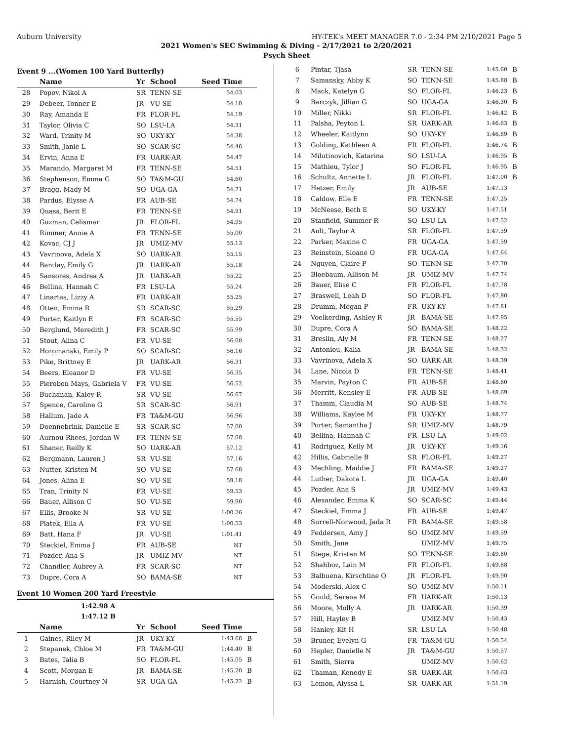Auburn University HY-TEK's MEET MANAGER 7.0 - 2:34 PM 2/10/2021 Page 5
2021 Women's SEC Swimming & Diving - 2/17/2021 to 2/20/2021
Psych Sheet
Event 9 ...(Women 100 Yard Butterfly)
| | Name | Yr | School | Seed Time | |
| --- | --- | --- | --- | --- | --- |
| 28 | Popov, Nikol A | SR | TENN-SE | 54.03 | |
| 29 | Debeer, Tonner E | JR | VU-SE | 54.10 | |
| 30 | Ray, Amanda E | FR | FLOR-FL | 54.19 | |
| 31 | Taylor, Olivia C | SO | LSU-LA | 54.31 | |
| 32 | Ward, Trinity M | SO | UKY-KY | 54.38 | |
| 33 | Smith, Janie L | SO | SCAR-SC | 54.46 | |
| 34 | Ervin, Anna E | FR | UARK-AR | 54.47 | |
| 35 | Marando, Margaret M | FR | TENN-SE | 54.51 | |
| 36 | Stephenson, Emma G | SO | TA&M-GU | 54.60 | |
| 37 | Bragg, Mady M | SO | UGA-GA | 54.71 | |
| 38 | Pardus, Elysse A | FR | AUB-SE | 54.74 | |
| 39 | Quass, Berit E | FR | TENN-SE | 54.91 | |
| 40 | Guzman, Celismar | JR | FLOR-FL | 54.95 | |
| 41 | Rimmer, Annie A | FR | TENN-SE | 55.00 | |
| 42 | Kovac, CJ J | JR | UMIZ-MV | 55.13 | |
| 43 | Vavrinova, Adela X | SO | UARK-AR | 55.15 | |
| 44 | Barclay, Emily G | JR | UARK-AR | 55.18 | |
| 45 | Sansores, Andrea A | JR | UARK-AR | 55.22 | |
| 46 | Bellina, Hannah C | FR | LSU-LA | 55.24 | |
| 47 | Linartas, Lizzy A | FR | UARK-AR | 55.25 | |
| 48 | Otten, Emma R | SR | SCAR-SC | 55.29 | |
| 49 | Porter, Kaitlyn E | FR | SCAR-SC | 55.55 | |
| 50 | Berglund, Meredith J | FR | SCAR-SC | 55.99 | |
| 51 | Stout, Alina C | FR | VU-SE | 56.08 | |
| 52 | Horomanski, Emily P | SO | SCAR-SC | 56.16 | |
| 53 | Pike, Brittney E | JR | UARK-AR | 56.31 | |
| 54 | Beers, Eleanor D | FR | VU-SE | 56.35 | |
| 55 | Pierobon Mays, Gabriela V | FR | VU-SE | 56.52 | |
| 56 | Buchanan, Kaley R | SR | VU-SE | 56.67 | |
| 57 | Spence, Caroline G | SR | SCAR-SC | 56.91 | |
| 58 | Hallum, Jade A | FR | TA&M-GU | 56.96 | |
| 59 | Doennebrink, Danielle E | SR | SCAR-SC | 57.00 | |
| 60 | Aurnou-Rhees, Jordan W | FR | TENN-SE | 57.08 | |
| 61 | Shaner, Reilly K | SO | UARK-AR | 57.12 | |
| 62 | Bergmann, Lauren J | SR | VU-SE | 57.16 | |
| 63 | Nutter, Kristen M | SO | VU-SE | 57.68 | |
| 64 | Jones, Alina E | SO | VU-SE | 59.18 | |
| 65 | Tran, Trinity N | FR | VU-SE | 59.53 | |
| 66 | Bauer, Allison C | SO | VU-SE | 59.90 | |
| 67 | Ellis, Brooke N | SR | VU-SE | 1:00.26 | |
| 68 | Platek, Ella A | FR | VU-SE | 1:00.53 | |
| 69 | Batt, Hana F | JR | VU-SE | 1:01.41 | |
| 70 | Steckiel, Emma J | FR | AUB-SE | NT | |
| 71 | Pozder, Ana S | JR | UMIZ-MV | NT | |
| 72 | Chandler, Aubrey A | FR | SCAR-SC | NT | |
| 73 | Dupre, Cora A | SO | BAMA-SE | NT | |
Event 10 Women 200 Yard Freestyle
1:42.98 A
1:47.12 B
| | Name | Yr | School | Seed Time | |
| --- | --- | --- | --- | --- | --- |
| 1 | Gaines, Riley M | JR | UKY-KY | 1:43.68 | B |
| 2 | Stepanek, Chloe M | FR | TA&M-GU | 1:44.40 | B |
| 3 | Bates, Talia B | SO | FLOR-FL | 1:45.05 | B |
| 4 | Scott, Morgan E | JR | BAMA-SE | 1:45.20 | B |
| 5 | Harnish, Courtney N | SR | UGA-GA | 1:45.22 | B |
| 6 | Pintar, Tjasa | SR | TENN-SE | 1:45.60 | B |
| 7 | Samansky, Abby K | SO | TENN-SE | 1:45.88 | B |
| 8 | Mack, Katelyn G | SO | FLOR-FL | 1:46.23 | B |
| 9 | Barczyk, Jillian G | SO | UGA-GA | 1:46.30 | B |
| 10 | Miller, Nikki | SR | FLOR-FL | 1:46.42 | B |
| 11 | Palsha, Peyton L | SR | UARK-AR | 1:46.63 | B |
| 12 | Wheeler, Kaitlynn | SO | UKY-KY | 1:46.69 | B |
| 13 | Golding, Kathleen A | FR | FLOR-FL | 1:46.74 | B |
| 14 | Milutinovich, Katarina | SO | LSU-LA | 1:46.95 | B |
| 15 | Mathieu, Tylor J | SO | FLOR-FL | 1:46.95 | B |
| 16 | Schultz, Annette L | JR | FLOR-FL | 1:47.00 | B |
| 17 | Hetzer, Emily | JR | AUB-SE | 1:47.13 | |
| 18 | Caldow, Elle E | FR | TENN-SE | 1:47.25 | |
| 19 | McNeese, Beth E | SO | UKY-KY | 1:47.51 | |
| 20 | Stanfield, Summer R | SO | LSU-LA | 1:47.52 | |
| 21 | Ault, Taylor A | SR | FLOR-FL | 1:47.59 | |
| 22 | Parker, Maxine C | FR | UGA-GA | 1:47.59 | |
| 23 | Reinstein, Sloane O | FR | UGA-GA | 1:47.64 | |
| 24 | Nguyen, Claire P | SO | TENN-SE | 1:47.70 | |
| 25 | Bloebaum, Allison M | JR | UMIZ-MV | 1:47.74 | |
| 26 | Bauer, Elise C | FR | FLOR-FL | 1:47.78 | |
| 27 | Braswell, Leah D | SO | FLOR-FL | 1:47.80 | |
| 28 | Drumm, Megan P | FR | UKY-KY | 1:47.81 | |
| 29 | Voelkerding, Ashley R | JR | BAMA-SE | 1:47.95 | |
| 30 | Dupre, Cora A | SO | BAMA-SE | 1:48.22 | |
| 31 | Breslin, Aly M | FR | TENN-SE | 1:48.27 | |
| 32 | Antoniou, Kalia | JR | BAMA-SE | 1:48.32 | |
| 33 | Vavrinova, Adela X | SO | UARK-AR | 1:48.39 | |
| 34 | Lane, Nicola D | FR | TENN-SE | 1:48.41 | |
| 35 | Marvin, Payton C | FR | AUB-SE | 1:48.60 | |
| 36 | Merritt, Kensley E | FR | AUB-SE | 1:48.69 | |
| 37 | Thamm, Claudia M | SO | AUB-SE | 1:48.74 | |
| 38 | Williams, Kaylee M | FR | UKY-KY | 1:48.77 | |
| 39 | Porter, Samantha J | SR | UMIZ-MV | 1:48.79 | |
| 40 | Bellina, Hannah C | FR | LSU-LA | 1:49.02 | |
| 41 | Rodriguez, Kelly M | JR | UKY-KY | 1:49.16 | |
| 42 | Hillis, Gabrielle B | SR | FLOR-FL | 1:49.27 | |
| 43 | Mechling, Maddie J | FR | BAMA-SE | 1:49.27 | |
| 44 | Luther, Dakota L | JR | UGA-GA | 1:49.40 | |
| 45 | Pozder, Ana S | JR | UMIZ-MV | 1:49.43 | |
| 46 | Alexander, Emma K | SO | SCAR-SC | 1:49.44 | |
| 47 | Steckiel, Emma J | FR | AUB-SE | 1:49.47 | |
| 48 | Surrell-Norwood, Jada R | FR | BAMA-SE | 1:49.58 | |
| 49 | Feddersen, Amy J | SO | UMIZ-MV | 1:49.59 | |
| 50 | Smith, Jane | | UMIZ-MV | 1:49.75 | |
| 51 | Stege, Kristen M | SO | TENN-SE | 1:49.80 | |
| 52 | Shahboz, Lain M | FR | FLOR-FL | 1:49.88 | |
| 53 | Balbuena, Kirschtine O | JR | FLOR-FL | 1:49.90 | |
| 54 | Moderski, Alex C | SO | UMIZ-MV | 1:50.11 | |
| 55 | Gould, Serena M | FR | UARK-AR | 1:50.13 | |
| 56 | Moore, Molly A | JR | UARK-AR | 1:50.39 | |
| 57 | Hill, Hayley B | | UMIZ-MV | 1:50.43 | |
| 58 | Hanley, Kit H | SR | LSU-LA | 1:50.48 | |
| 59 | Bruner, Evelyn G | FR | TA&M-GU | 1:50.54 | |
| 60 | Hepler, Danielle N | JR | TA&M-GU | 1:50.57 | |
| 61 | Smith, Sierra | | UMIZ-MV | 1:50.62 | |
| 62 | Thaman, Kenedy E | SR | UARK-AR | 1:50.63 | |
| 63 | Lemon, Alyssa L | SR | UARK-AR | 1:51.19 | |